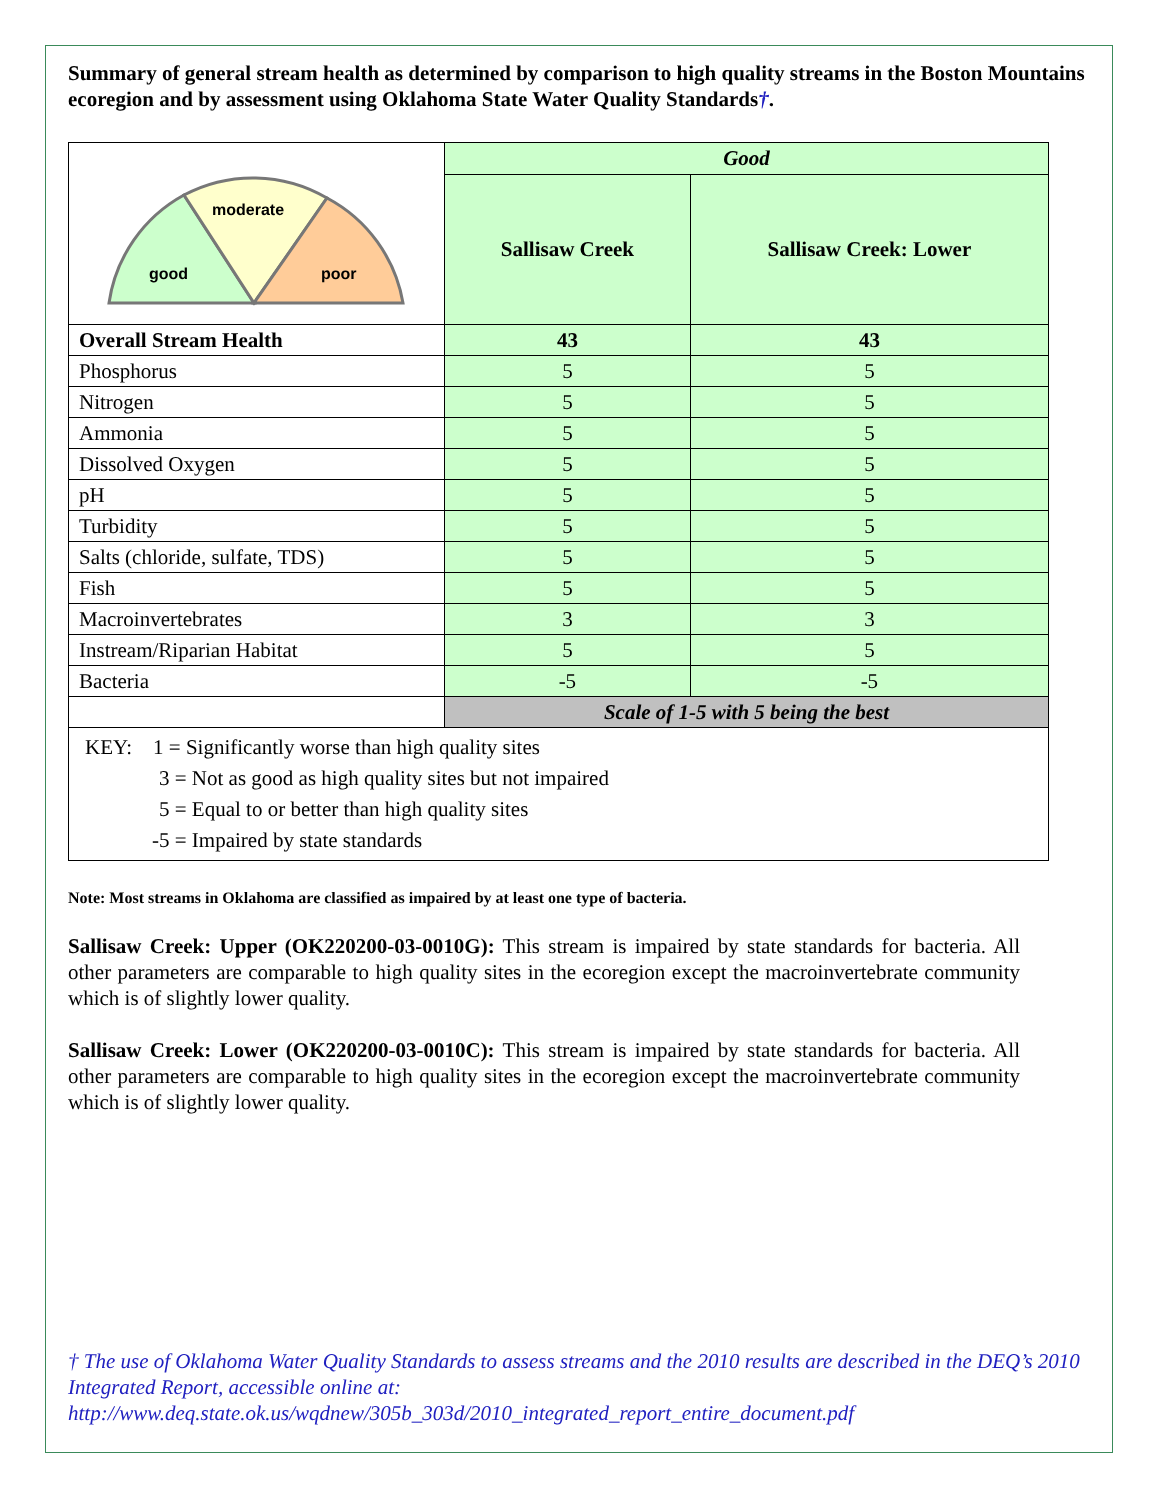Summary of general stream health as determined by comparison to high quality streams in the Boston Mountains ecoregion and by assessment using Oklahoma State Water Quality Standards†.
| moderate good poor | Good | |
| | Sallisaw Creek | Sallisaw Creek: Lower |
| Overall Stream Health | 43 | 43 |
| Phosphorus | 5 | 5 |
| Nitrogen | 5 | 5 |
| Ammonia | 5 | 5 |
| Dissolved Oxygen | 5 | 5 |
| pH | 5 | 5 |
| Turbidity | 5 | 5 |
| Salts (chloride, sulfate, TDS) | 5 | 5 |
| Fish | 5 | 5 |
| Macroinvertebrates | 3 | 3 |
| Instream/Riparian Habitat | 5 | 5 |
| Bacteria | -5 | -5 |
| | Scale of 1-5 with 5 being the best | |
| KEY: 1 = Significantly worse than high quality sites 3 = Not as good as high quality sites but not impaired 5 = Equal to or better than high quality sites -5 = Impaired by state standards | | |
Note: Most streams in Oklahoma are classified as impaired by at least one type of bacteria.
Sallisaw Creek: Upper (OK220200-03-0010G): This stream is impaired by state standards for bacteria. All other parameters are comparable to high quality sites in the ecoregion except the macroinvertebrate community which is of slightly lower quality.
Sallisaw Creek: Lower (OK220200-03-0010C): This stream is impaired by state standards for bacteria. All other parameters are comparable to high quality sites in the ecoregion except the macroinvertebrate community which is of slightly lower quality.
† The use of Oklahoma Water Quality Standards to assess streams and the 2010 results are described in the DEQ’s 2010 Integrated Report, accessible online at:
http://www.deq.state.ok.us/wqdnew/305b_303d/2010_integrated_report_entire_document.pdf